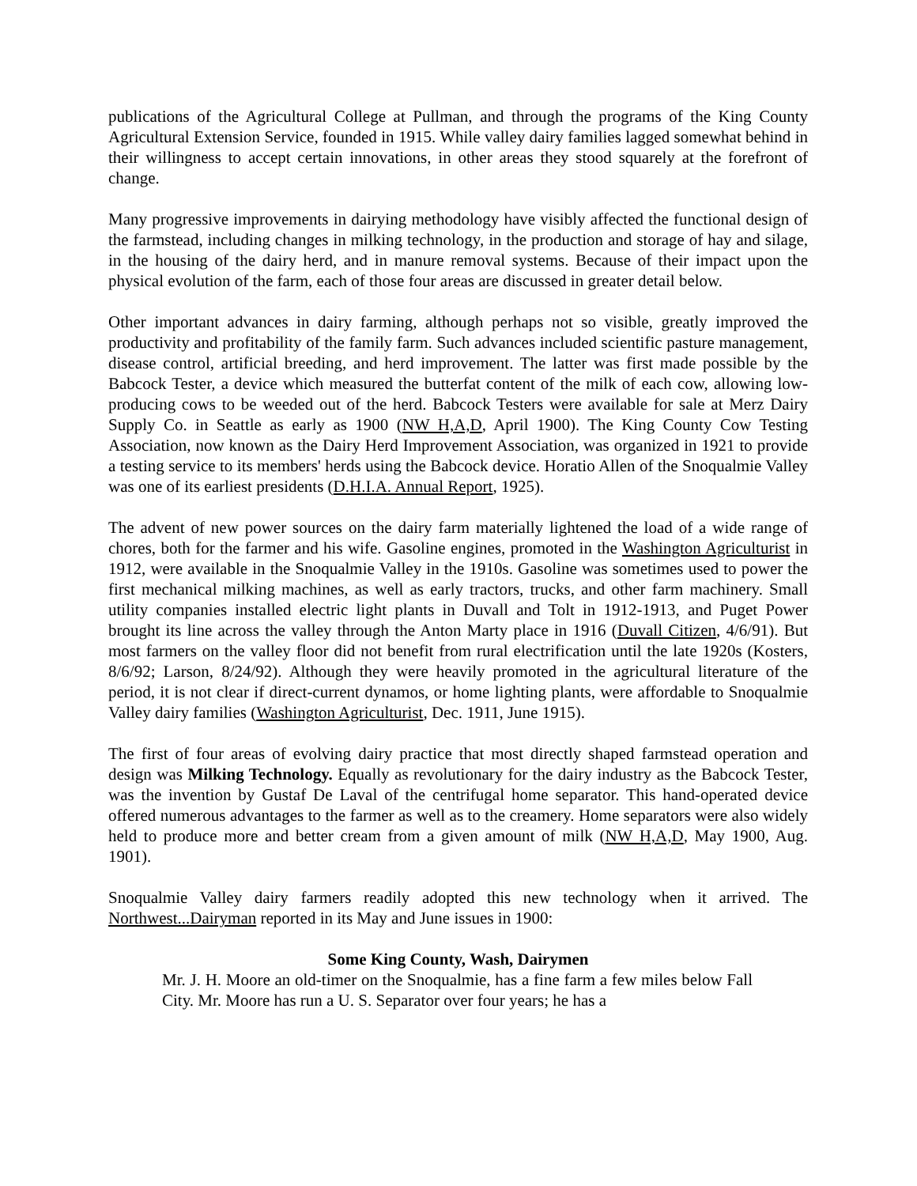publications of the Agricultural College at Pullman, and through the programs of the King County Agricultural Extension Service, founded in 1915. While valley dairy families lagged somewhat behind in their willingness to accept certain innovations, in other areas they stood squarely at the forefront of change.
Many progressive improvements in dairying methodology have visibly affected the functional design of the farmstead, including changes in milking technology, in the production and storage of hay and silage, in the housing of the dairy herd, and in manure removal systems. Because of their impact upon the physical evolution of the farm, each of those four areas are discussed in greater detail below.
Other important advances in dairy farming, although perhaps not so visible, greatly improved the productivity and profitability of the family farm. Such advances included scientific pasture management, disease control, artificial breeding, and herd improvement. The latter was first made possible by the Babcock Tester, a device which measured the butterfat content of the milk of each cow, allowing low-producing cows to be weeded out of the herd. Babcock Testers were available for sale at Merz Dairy Supply Co. in Seattle as early as 1900 (NW H,A,D, April 1900). The King County Cow Testing Association, now known as the Dairy Herd Improvement Association, was organized in 1921 to provide a testing service to its members' herds using the Babcock device. Horatio Allen of the Snoqualmie Valley was one of its earliest presidents (D.H.I.A. Annual Report, 1925).
The advent of new power sources on the dairy farm materially lightened the load of a wide range of chores, both for the farmer and his wife. Gasoline engines, promoted in the Washington Agriculturist in 1912, were available in the Snoqualmie Valley in the 1910s. Gasoline was sometimes used to power the first mechanical milking machines, as well as early tractors, trucks, and other farm machinery. Small utility companies installed electric light plants in Duvall and Tolt in 1912-1913, and Puget Power brought its line across the valley through the Anton Marty place in 1916 (Duvall Citizen, 4/6/91). But most farmers on the valley floor did not benefit from rural electrification until the late 1920s (Kosters, 8/6/92; Larson, 8/24/92). Although they were heavily promoted in the agricultural literature of the period, it is not clear if direct-current dynamos, or home lighting plants, were affordable to Snoqualmie Valley dairy families (Washington Agriculturist, Dec. 1911, June 1915).
The first of four areas of evolving dairy practice that most directly shaped farmstead operation and design was Milking Technology. Equally as revolutionary for the dairy industry as the Babcock Tester, was the invention by Gustaf De Laval of the centrifugal home separator. This hand-operated device offered numerous advantages to the farmer as well as to the creamery. Home separators were also widely held to produce more and better cream from a given amount of milk (NW H,A,D, May 1900, Aug. 1901).
Snoqualmie Valley dairy farmers readily adopted this new technology when it arrived. The Northwest...Dairyman reported in its May and June issues in 1900:
Some King County, Wash, Dairymen
Mr. J. H. Moore an old-timer on the Snoqualmie, has a fine farm a few miles below Fall City. Mr. Moore has run a U. S. Separator over four years; he has a